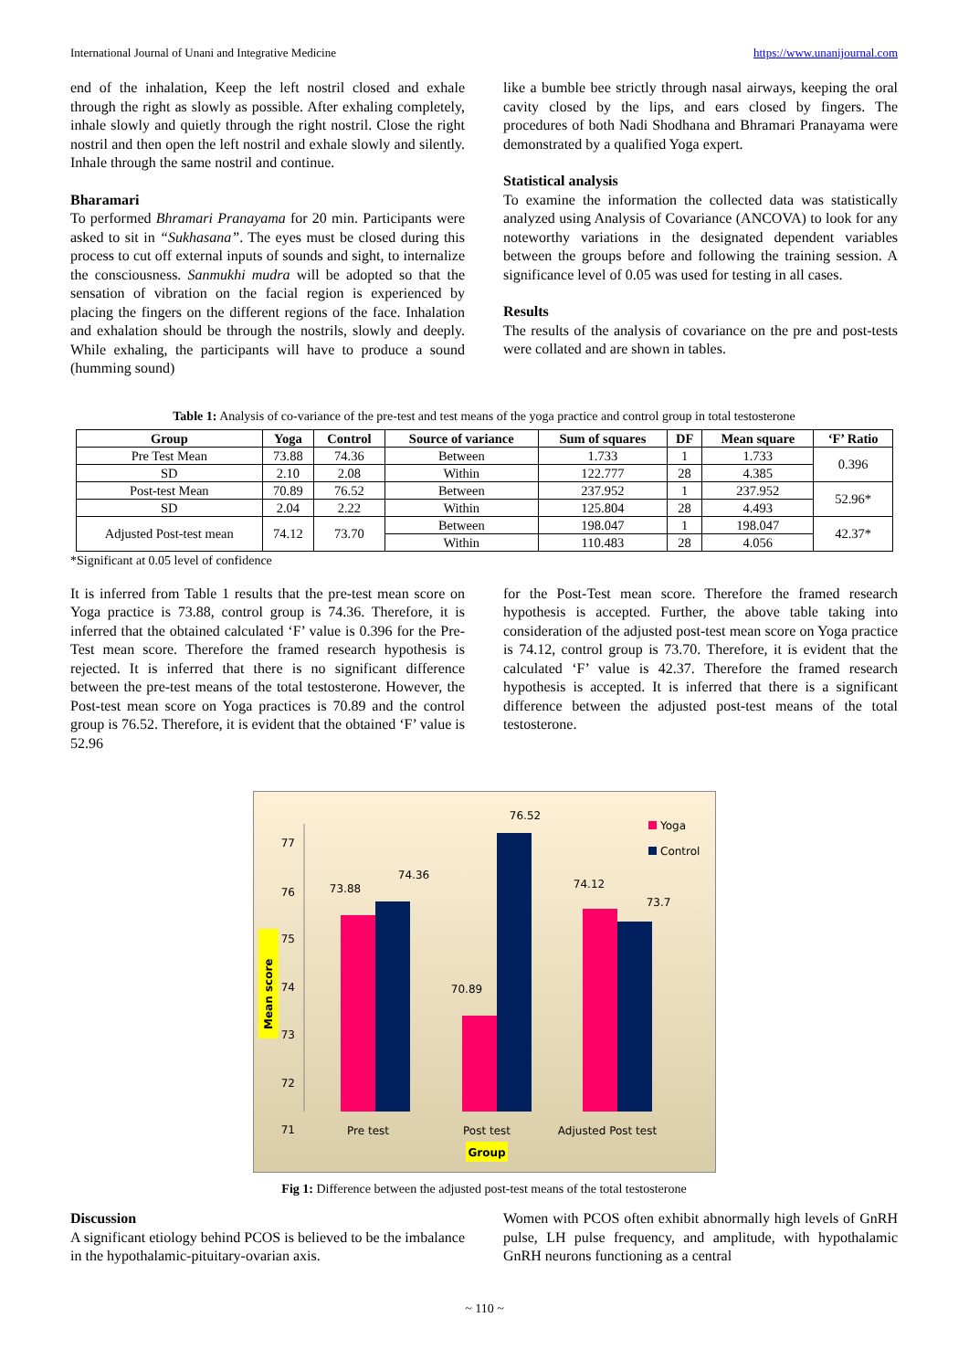International Journal of Unani and Integrative Medicine https://www.unanijournal.com
end of the inhalation, Keep the left nostril closed and exhale through the right as slowly as possible. After exhaling completely, inhale slowly and quietly through the right nostril. Close the right nostril and then open the left nostril and exhale slowly and silently. Inhale through the same nostril and continue.
Bharamari
To performed Bhramari Pranayama for 20 min. Participants were asked to sit in “Sukhasana”. The eyes must be closed during this process to cut off external inputs of sounds and sight, to internalize the consciousness. Sanmukhi mudra will be adopted so that the sensation of vibration on the facial region is experienced by placing the fingers on the different regions of the face. Inhalation and exhalation should be through the nostrils, slowly and deeply. While exhaling, the participants will have to produce a sound (humming sound)
like a bumble bee strictly through nasal airways, keeping the oral cavity closed by the lips, and ears closed by fingers. The procedures of both Nadi Shodhana and Bhramari Pranayama were demonstrated by a qualified Yoga expert.
Statistical analysis
To examine the information the collected data was statistically analyzed using Analysis of Covariance (ANCOVA) to look for any noteworthy variations in the designated dependent variables between the groups before and following the training session. A significance level of 0.05 was used for testing in all cases.
Results
The results of the analysis of covariance on the pre and post-tests were collated and are shown in tables.
Table 1: Analysis of co-variance of the pre-test and test means of the yoga practice and control group in total testosterone
| Group | Yoga | Control | Source of variance | Sum of squares | DF | Mean square | ‘F’ Ratio |
| --- | --- | --- | --- | --- | --- | --- | --- |
| Pre Test Mean | 73.88 | 74.36 | Between | 1.733 | 1 | 1.733 | 0.396 |
| SD | 2.10 | 2.08 | Within | 122.777 | 28 | 4.385 | |
| Post-test Mean | 70.89 | 76.52 | Between | 237.952 | 1 | 237.952 | 52.96* |
| SD | 2.04 | 2.22 | Within | 125.804 | 28 | 4.493 | |
| Adjusted Post-test mean | 74.12 | 73.70 | Between | 198.047 | 1 | 198.047 | 42.37* |
| | | | Within | 110.483 | 28 | 4.056 | |
*Significant at 0.05 level of confidence
It is inferred from Table 1 results that the pre-test mean score on Yoga practice is 73.88, control group is 74.36. Therefore, it is inferred that the obtained calculated ‘F’ value is 0.396 for the Pre-Test mean score. Therefore the framed research hypothesis is rejected. It is inferred that there is no significant difference between the pre-test means of the total testosterone. However, the Post-test mean score on Yoga practices is 70.89 and the control group is 76.52. Therefore, it is evident that the obtained ‘F’ value is 52.96
for the Post-Test mean score. Therefore the framed research hypothesis is accepted. Further, the above table taking into consideration of the adjusted post-test mean score on Yoga practice is 74.12, control group is 73.70. Therefore, it is evident that the calculated ‘F’ value is 42.37. Therefore the framed research hypothesis is accepted. It is inferred that there is a significant difference between the adjusted post-test means of the total testosterone.
77
76
75
74
73
72
71
Mean score
73.88
74.36
70.89
76.52
74.12
73.7
Pre test
Post test
Adjusted Post test
Group
Yoga
Control
Fig 1: Difference between the adjusted post-test means of the total testosterone
Discussion
A significant etiology behind PCOS is believed to be the imbalance in the hypothalamic-pituitary-ovarian axis.
Women with PCOS often exhibit abnormally high levels of GnRH pulse, LH pulse frequency, and amplitude, with hypothalamic GnRH neurons functioning as a central
~ 110 ~